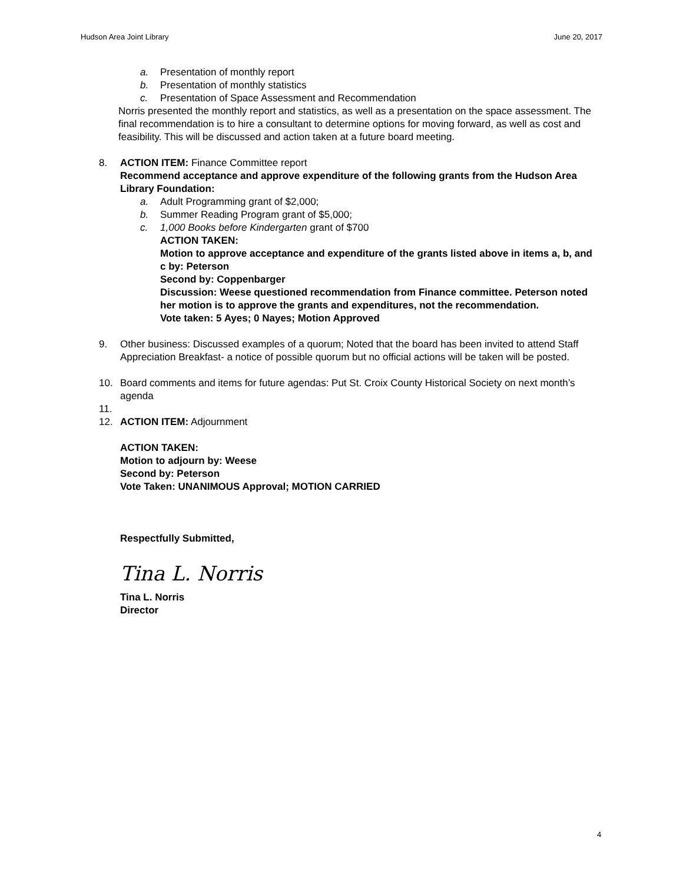Hudson Area Joint Library June 20, 2017
a. Presentation of monthly report
b. Presentation of monthly statistics
c. Presentation of Space Assessment and Recommendation
Norris presented the monthly report and statistics, as well as a presentation on the space assessment. The final recommendation is to hire a consultant to determine options for moving forward, as well as cost and feasibility. This will be discussed and action taken at a future board meeting.
8. ACTION ITEM: Finance Committee report
Recommend acceptance and approve expenditure of the following grants from the Hudson Area Library Foundation:
a. Adult Programming grant of $2,000;
b. Summer Reading Program grant of $5,000;
c. 1,000 Books before Kindergarten grant of $700
ACTION TAKEN:
Motion to approve acceptance and expenditure of the grants listed above in items a, b, and c by: Peterson
Second by: Coppenbarger
Discussion: Weese questioned recommendation from Finance committee. Peterson noted her motion is to approve the grants and expenditures, not the recommendation.
Vote taken: 5 Ayes; 0 Nayes; Motion Approved
9. Other business: Discussed examples of a quorum; Noted that the board has been invited to attend Staff Appreciation Breakfast- a notice of possible quorum but no official actions will be taken will be posted.
10. Board comments and items for future agendas: Put St. Croix County Historical Society on next month’s agenda
11.
12. ACTION ITEM: Adjournment
ACTION TAKEN:
Motion to adjourn by: Weese
Second by: Peterson
Vote Taken: UNANIMOUS Approval; MOTION CARRIED
Respectfully Submitted,
Tina L. Norris
Tina L. Norris
Director
4